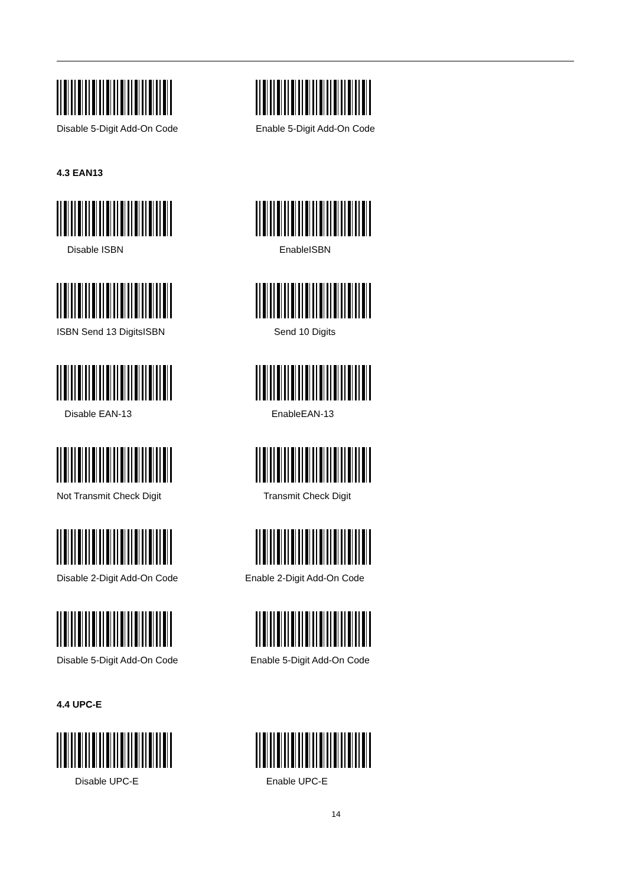Disable 5-Digit Add-On Code Enable 5-Digit Add-On Code
4.3 EAN13
Disable ISBN EnableISBN
ISBN Send 13 DigitsISBN Send 10 Digits
Disable EAN-13 EnableEAN-13
Not Transmit Check Digit Transmit Check Digit
Disable 2-Digit Add-On Code Enable 2-Digit Add-On Code
Disable 5-Digit Add-On Code Enable 5-Digit Add-On Code
4.4 UPC-E
Disable UPC-E Enable UPC-E
14